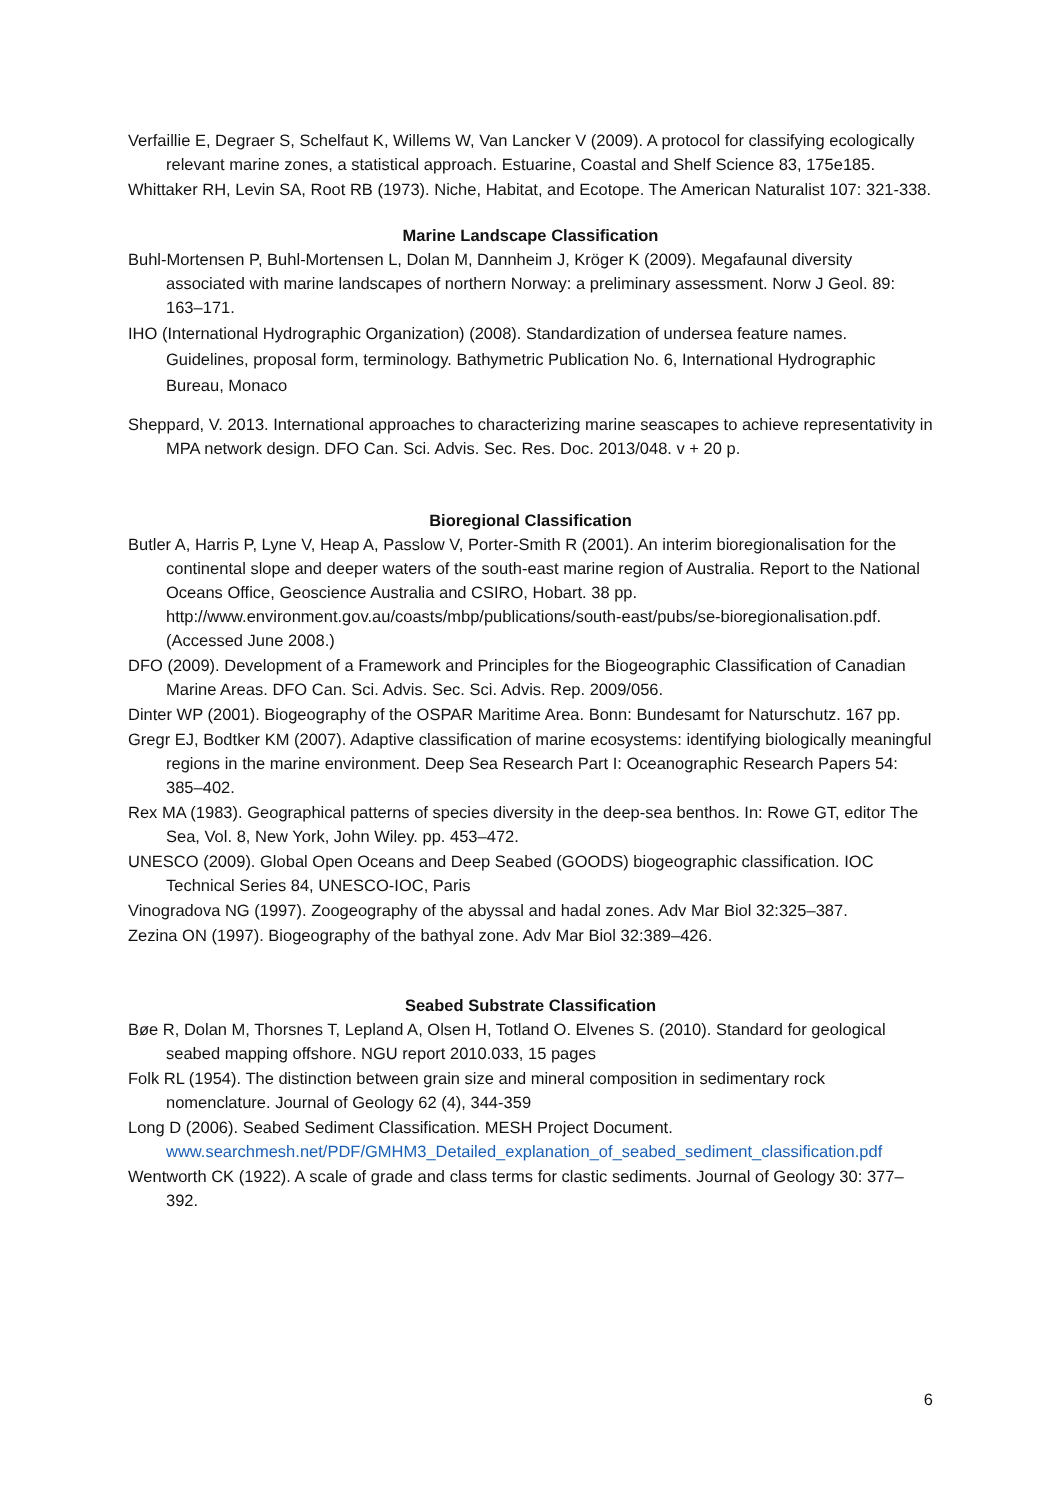Verfaillie E, Degraer S, Schelfaut K, Willems W, Van Lancker V (2009). A protocol for classifying ecologically relevant marine zones, a statistical approach. Estuarine, Coastal and Shelf Science 83, 175e185.
Whittaker RH, Levin SA, Root RB (1973). Niche, Habitat, and Ecotope. The American Naturalist 107: 321-338.
Marine Landscape Classification
Buhl-Mortensen P, Buhl-Mortensen L, Dolan M, Dannheim J, Kröger K (2009). Megafaunal diversity associated with marine landscapes of northern Norway: a preliminary assessment. Norw J Geol. 89: 163–171.
IHO (International Hydrographic Organization) (2008). Standardization of undersea feature names. Guidelines, proposal form, terminology. Bathymetric Publication No. 6, International Hydrographic Bureau, Monaco
Sheppard, V. 2013. International approaches to characterizing marine seascapes to achieve representativity in MPA network design. DFO Can. Sci. Advis. Sec. Res. Doc. 2013/048. v + 20 p.
Bioregional Classification
Butler A, Harris P, Lyne V, Heap A, Passlow V, Porter-Smith R (2001). An interim bioregionalisation for the continental slope and deeper waters of the south-east marine region of Australia. Report to the National Oceans Office, Geoscience Australia and CSIRO, Hobart. 38 pp. http://www.environment.gov.au/coasts/mbp/publications/south-east/pubs/se-bioregionalisation.pdf. (Accessed June 2008.)
DFO (2009). Development of a Framework and Principles for the Biogeographic Classification of Canadian Marine Areas. DFO Can. Sci. Advis. Sec. Sci. Advis. Rep. 2009/056.
Dinter WP (2001). Biogeography of the OSPAR Maritime Area. Bonn: Bundesamt for Naturschutz. 167 pp.
Gregr EJ, Bodtker KM (2007). Adaptive classification of marine ecosystems: identifying biologically meaningful regions in the marine environment. Deep Sea Research Part I: Oceanographic Research Papers 54: 385–402.
Rex MA (1983). Geographical patterns of species diversity in the deep-sea benthos. In: Rowe GT, editor The Sea, Vol. 8, New York, John Wiley. pp. 453–472.
UNESCO (2009). Global Open Oceans and Deep Seabed (GOODS) biogeographic classification. IOC Technical Series 84, UNESCO-IOC, Paris
Vinogradova NG (1997). Zoogeography of the abyssal and hadal zones. Adv Mar Biol 32:325–387.
Zezina ON (1997). Biogeography of the bathyal zone. Adv Mar Biol 32:389–426.
Seabed Substrate Classification
Bøe R, Dolan M, Thorsnes T, Lepland A, Olsen H, Totland O. Elvenes S. (2010). Standard for geological seabed mapping offshore. NGU report 2010.033, 15 pages
Folk RL (1954). The distinction between grain size and mineral composition in sedimentary rock nomenclature. Journal of Geology 62 (4), 344-359
Long D (2006). Seabed Sediment Classification. MESH Project Document. www.searchmesh.net/PDF/GMHM3_Detailed_explanation_of_seabed_sediment_classification.pdf
Wentworth CK (1922). A scale of grade and class terms for clastic sediments. Journal of Geology 30: 377–392.
6